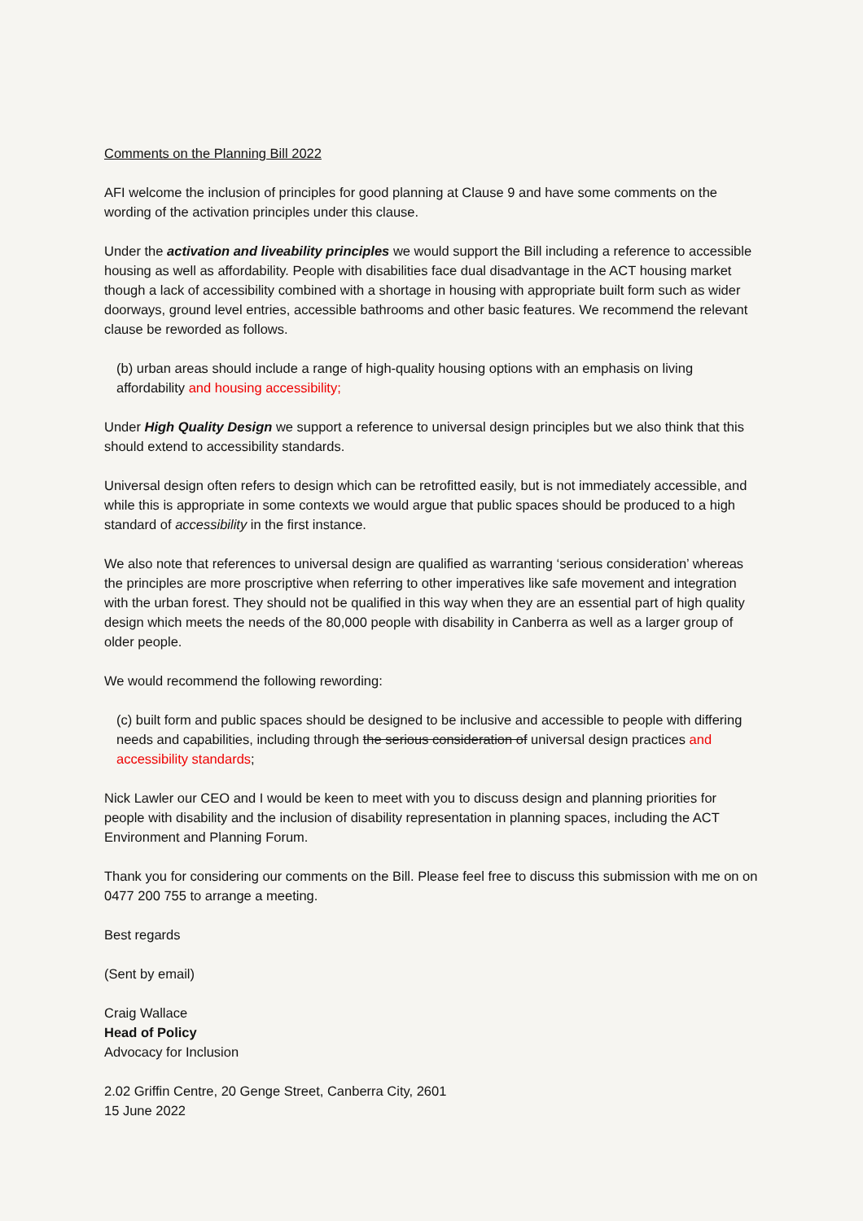Comments on the Planning Bill 2022
AFI welcome the inclusion of principles for good planning at Clause 9 and have some comments on the wording of the activation principles under this clause.
Under the activation and liveability principles we would support the Bill including a reference to accessible housing as well as affordability. People with disabilities face dual disadvantage in the ACT housing market though a lack of accessibility combined with a shortage in housing with appropriate built form such as wider doorways, ground level entries, accessible bathrooms and other basic features. We recommend the relevant clause be reworded as follows.
(b) urban areas should include a range of high-quality housing options with an emphasis on living affordability and housing accessibility;
Under High Quality Design we support a reference to universal design principles but we also think that this should extend to accessibility standards.
Universal design often refers to design which can be retrofitted easily, but is not immediately accessible, and while this is appropriate in some contexts we would argue that public spaces should be produced to a high standard of accessibility in the first instance.
We also note that references to universal design are qualified as warranting ‘serious consideration’ whereas the principles are more proscriptive when referring to other imperatives like safe movement and integration with the urban forest. They should not be qualified in this way when they are an essential part of high quality design which meets the needs of the 80,000 people with disability in Canberra as well as a larger group of older people.
We would recommend the following rewording:
(c) built form and public spaces should be designed to be inclusive and accessible to people with differing needs and capabilities, including through the serious consideration of universal design practices and accessibility standards;
Nick Lawler our CEO and I would be keen to meet with you to discuss design and planning priorities for people with disability and the inclusion of disability representation in planning spaces, including the ACT Environment and Planning Forum.
Thank you for considering our comments on the Bill. Please feel free to discuss this submission with me on on 0477 200 755 to arrange a meeting.
Best regards
(Sent by email)
Craig Wallace
Head of Policy
Advocacy for Inclusion
2.02 Griffin Centre, 20 Genge Street, Canberra City, 2601
15 June 2022